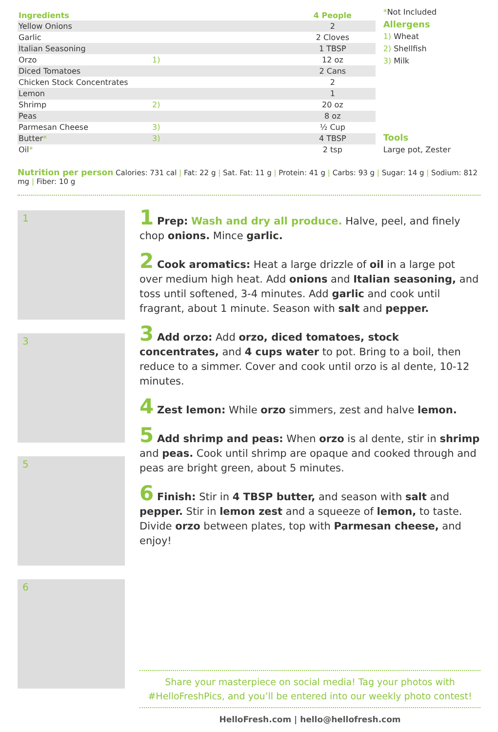| Ingredients | | 4 People |
| --- | --- | --- |
| Yellow Onions | | 2 |
| Garlic | | 2 Cloves |
| Italian Seasoning | | 1 TBSP |
| Orzo | 1) | 12 oz |
| Diced Tomatoes | | 2 Cans |
| Chicken Stock Concentrates | | 2 |
| Lemon | | 1 |
| Shrimp | 2) | 20 oz |
| Peas | | 8 oz |
| Parmesan Cheese | 3) | ½ Cup |
| Butter * | 3) | 4 TBSP |
| Oil * | | 2 tsp |
*Not Included
Allergens
1) Wheat
2) Shellfish
3) Milk
Tools
Large pot, Zester
Nutrition per person Calories: 731 cal | Fat: 22 g | Sat. Fat: 11 g | Protein: 41 g | Carbs: 93 g | Sugar: 14 g | Sodium: 812 mg | Fiber: 10 g
1
3
5
6
1 Prep: Wash and dry all produce. Halve, peel, and finely chop onions. Mince garlic.
2 Cook aromatics: Heat a large drizzle of oil in a large pot over medium high heat. Add onions and Italian seasoning, and toss until softened, 3-4 minutes. Add garlic and cook until fragrant, about 1 minute. Season with salt and pepper.
3 Add orzo: Add orzo, diced tomatoes, stock concentrates, and 4 cups water to pot. Bring to a boil, then reduce to a simmer. Cover and cook until orzo is al dente, 10-12 minutes.
4 Zest lemon: While orzo simmers, zest and halve lemon.
5 Add shrimp and peas: When orzo is al dente, stir in shrimp and peas. Cook until shrimp are opaque and cooked through and peas are bright green, about 5 minutes.
6 Finish: Stir in 4 TBSP butter, and season with salt and pepper. Stir in lemon zest and a squeeze of lemon, to taste. Divide orzo between plates, top with Parmesan cheese, and enjoy!
Share your masterpiece on social media! Tag your photos with #HelloFreshPics, and you’ll be entered into our weekly photo contest!
HelloFresh.com | hello@hellofresh.com